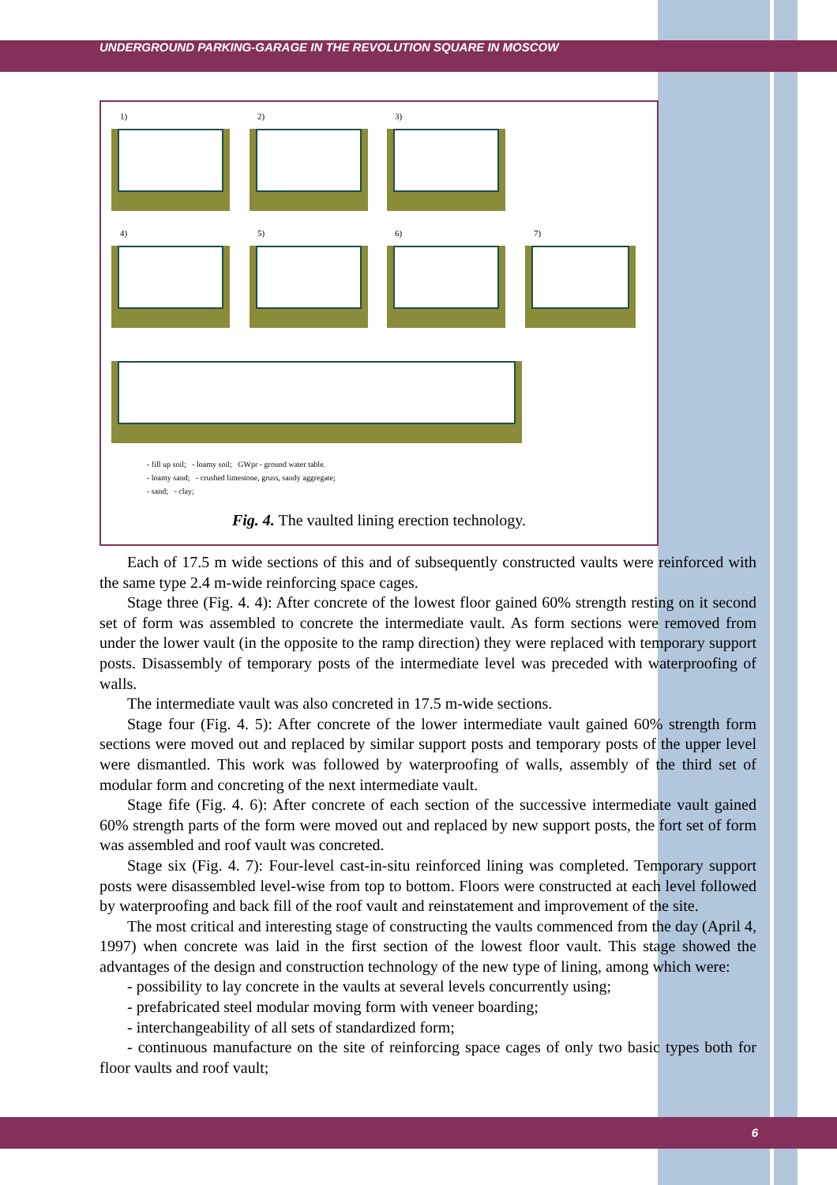UNDERGROUND PARKING-GARAGE IN THE REVOLUTION SQUARE IN MOSCOW
1) 2) 3)
4) 5) 6) 7)
- fill up soil; - loamy soil; GWpr - ground water table.
- loamy sand; - crushed limestone, gruss, sandy aggregate;
- sand; - clay;
Fig. 4. The vaulted lining erection technology.
Each of 17.5 m wide sections of this and of subsequently constructed vaults were reinforced with the same type 2.4 m-wide reinforcing space cages.
Stage three (Fig. 4. 4): After concrete of the lowest floor gained 60% strength resting on it second set of form was assembled to concrete the intermediate vault. As form sections were removed from under the lower vault (in the opposite to the ramp direction) they were replaced with temporary support posts. Disassembly of temporary posts of the intermediate level was preceded with waterproofing of walls.
The intermediate vault was also concreted in 17.5 m-wide sections.
Stage four (Fig. 4. 5): After concrete of the lower intermediate vault gained 60% strength form sections were moved out and replaced by similar support posts and temporary posts of the upper level were dismantled. This work was followed by waterproofing of walls, assembly of the third set of modular form and concreting of the next intermediate vault.
Stage fife (Fig. 4. 6): After concrete of each section of the successive intermediate vault gained 60% strength parts of the form were moved out and replaced by new support posts, the fort set of form was assembled and roof vault was concreted.
Stage six (Fig. 4. 7): Four-level cast-in-situ reinforced lining was completed. Temporary support posts were disassembled level-wise from top to bottom. Floors were constructed at each level followed by waterproofing and back fill of the roof vault and reinstatement and improvement of the site.
The most critical and interesting stage of constructing the vaults commenced from the day (April 4, 1997) when concrete was laid in the first section of the lowest floor vault. This stage showed the advantages of the design and construction technology of the new type of lining, among which were:
- possibility to lay concrete in the vaults at several levels concurrently using;
- prefabricated steel modular moving form with veneer boarding;
- interchangeability of all sets of standardized form;
- continuous manufacture on the site of reinforcing space cages of only two basic types both for floor vaults and roof vault;
6